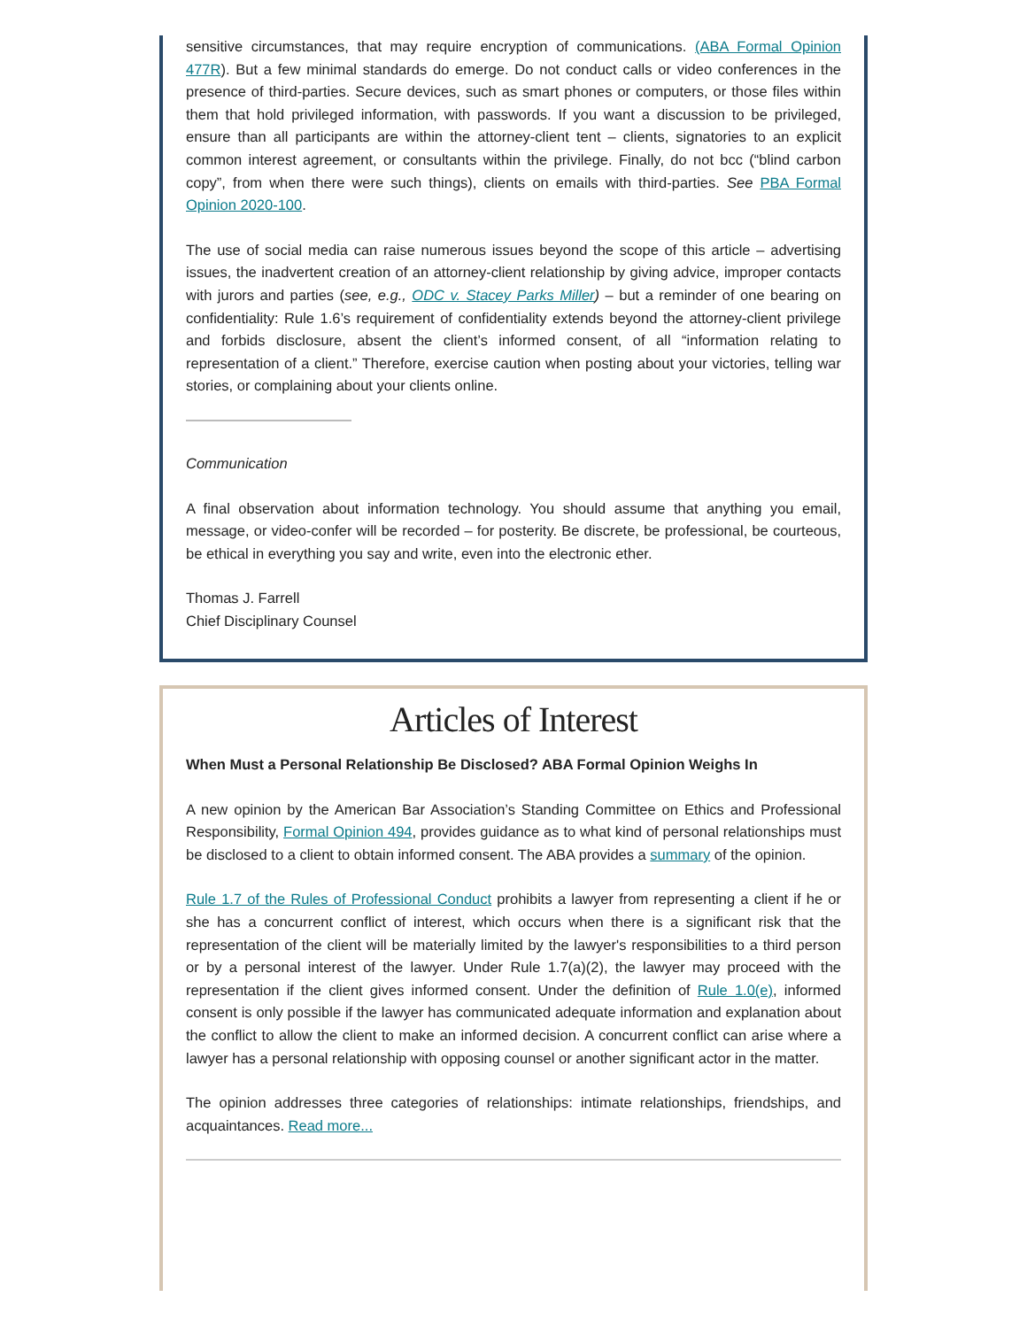sensitive circumstances, that may require encryption of communications. (ABA Formal Opinion 477R). But a few minimal standards do emerge. Do not conduct calls or video conferences in the presence of third-parties. Secure devices, such as smart phones or computers, or those files within them that hold privileged information, with passwords. If you want a discussion to be privileged, ensure than all participants are within the attorney-client tent – clients, signatories to an explicit common interest agreement, or consultants within the privilege. Finally, do not bcc (“blind carbon copy”, from when there were such things), clients on emails with third-parties. See PBA Formal Opinion 2020-100.
The use of social media can raise numerous issues beyond the scope of this article – advertising issues, the inadvertent creation of an attorney-client relationship by giving advice, improper contacts with jurors and parties (see, e.g., ODC v. Stacey Parks Miller) – but a reminder of one bearing on confidentiality: Rule 1.6’s requirement of confidentiality extends beyond the attorney-client privilege and forbids disclosure, absent the client’s informed consent, of all “information relating to representation of a client.” Therefore, exercise caution when posting about your victories, telling war stories, or complaining about your clients online.
Communication
A final observation about information technology. You should assume that anything you email, message, or video-confer will be recorded – for posterity. Be discrete, be professional, be courteous, be ethical in everything you say and write, even into the electronic ether.
Thomas J. Farrell
Chief Disciplinary Counsel
Articles of Interest
When Must a Personal Relationship Be Disclosed? ABA Formal Opinion Weighs In
A new opinion by the American Bar Association’s Standing Committee on Ethics and Professional Responsibility, Formal Opinion 494, provides guidance as to what kind of personal relationships must be disclosed to a client to obtain informed consent. The ABA provides a summary of the opinion.
Rule 1.7 of the Rules of Professional Conduct prohibits a lawyer from representing a client if he or she has a concurrent conflict of interest, which occurs when there is a significant risk that the representation of the client will be materially limited by the lawyer's responsibilities to a third person or by a personal interest of the lawyer. Under Rule 1.7(a)(2), the lawyer may proceed with the representation if the client gives informed consent. Under the definition of Rule 1.0(e), informed consent is only possible if the lawyer has communicated adequate information and explanation about the conflict to allow the client to make an informed decision. A concurrent conflict can arise where a lawyer has a personal relationship with opposing counsel or another significant actor in the matter.
The opinion addresses three categories of relationships: intimate relationships, friendships, and acquaintances. Read more...